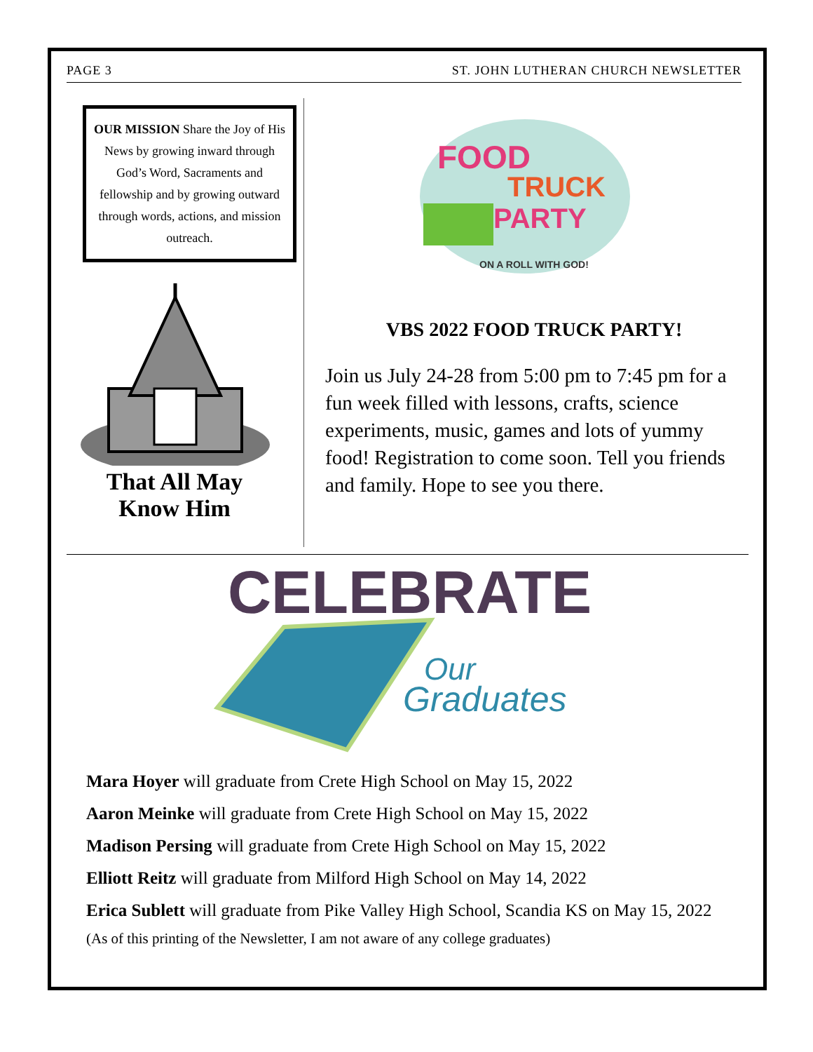PAGE 3 ST. JOHN LUTHERAN CHURCH NEWSLETTER
OUR MISSION Share the Joy of His News by growing inward through God’s Word, Sacraments and fellowship and by growing outward through words, actions, and mission outreach.
That All May
Know Him
FOOD
TRUCK
PARTY
ON A ROLL WITH GOD!
VBS 2022 FOOD TRUCK PARTY!
Join us July 24-28 from 5:00 pm to 7:45 pm for a fun week filled with lessons, crafts, science experiments, music, games and lots of yummy food! Registration to come soon. Tell you friends and family. Hope to see you there.
CELEBRATE
Our
Graduates
Mara Hoyer will graduate from Crete High School on May 15, 2022
Aaron Meinke will graduate from Crete High School on May 15, 2022
Madison Persing will graduate from Crete High School on May 15, 2022
Elliott Reitz will graduate from Milford High School on May 14, 2022
Erica Sublett will graduate from Pike Valley High School, Scandia KS on May 15, 2022
(As of this printing of the Newsletter, I am not aware of any college graduates)